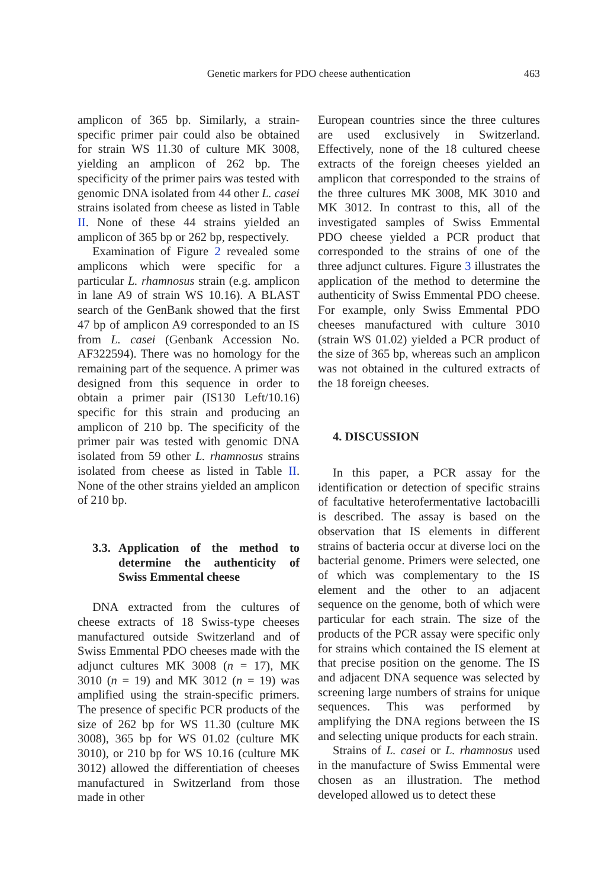Genetic markers for PDO cheese authentication 463
amplicon of 365 bp. Similarly, a strain-specific primer pair could also be obtained for strain WS 11.30 of culture MK 3008, yielding an amplicon of 262 bp. The specificity of the primer pairs was tested with genomic DNA isolated from 44 other L. casei strains isolated from cheese as listed in Table II. None of these 44 strains yielded an amplicon of 365 bp or 262 bp, respectively.
Examination of Figure 2 revealed some amplicons which were specific for a particular L. rhamnosus strain (e.g. amplicon in lane A9 of strain WS 10.16). A BLAST search of the GenBank showed that the first 47 bp of amplicon A9 corresponded to an IS from L. casei (Genbank Accession No. AF322594). There was no homology for the remaining part of the sequence. A primer was designed from this sequence in order to obtain a primer pair (IS130 Left/10.16) specific for this strain and producing an amplicon of 210 bp. The specificity of the primer pair was tested with genomic DNA isolated from 59 other L. rhamnosus strains isolated from cheese as listed in Table II. None of the other strains yielded an amplicon of 210 bp.
3.3. Application of the method to determine the authenticity of Swiss Emmental cheese
DNA extracted from the cultures of cheese extracts of 18 Swiss-type cheeses manufactured outside Switzerland and of Swiss Emmental PDO cheeses made with the adjunct cultures MK 3008 (n = 17), MK 3010 (n = 19) and MK 3012 (n = 19) was amplified using the strain-specific primers. The presence of specific PCR products of the size of 262 bp for WS 11.30 (culture MK 3008), 365 bp for WS 01.02 (culture MK 3010), or 210 bp for WS 10.16 (culture MK 3012) allowed the differentiation of cheeses manufactured in Switzerland from those made in other
European countries since the three cultures are used exclusively in Switzerland. Effectively, none of the 18 cultured cheese extracts of the foreign cheeses yielded an amplicon that corresponded to the strains of the three cultures MK 3008, MK 3010 and MK 3012. In contrast to this, all of the investigated samples of Swiss Emmental PDO cheese yielded a PCR product that corresponded to the strains of one of the three adjunct cultures. Figure 3 illustrates the application of the method to determine the authenticity of Swiss Emmental PDO cheese. For example, only Swiss Emmental PDO cheeses manufactured with culture 3010 (strain WS 01.02) yielded a PCR product of the size of 365 bp, whereas such an amplicon was not obtained in the cultured extracts of the 18 foreign cheeses.
4. DISCUSSION
In this paper, a PCR assay for the identification or detection of specific strains of facultative heterofermentative lactobacilli is described. The assay is based on the observation that IS elements in different strains of bacteria occur at diverse loci on the bacterial genome. Primers were selected, one of which was complementary to the IS element and the other to an adjacent sequence on the genome, both of which were particular for each strain. The size of the products of the PCR assay were specific only for strains which contained the IS element at that precise position on the genome. The IS and adjacent DNA sequence was selected by screening large numbers of strains for unique sequences. This was performed by amplifying the DNA regions between the IS and selecting unique products for each strain.
Strains of L. casei or L. rhamnosus used in the manufacture of Swiss Emmental were chosen as an illustration. The method developed allowed us to detect these